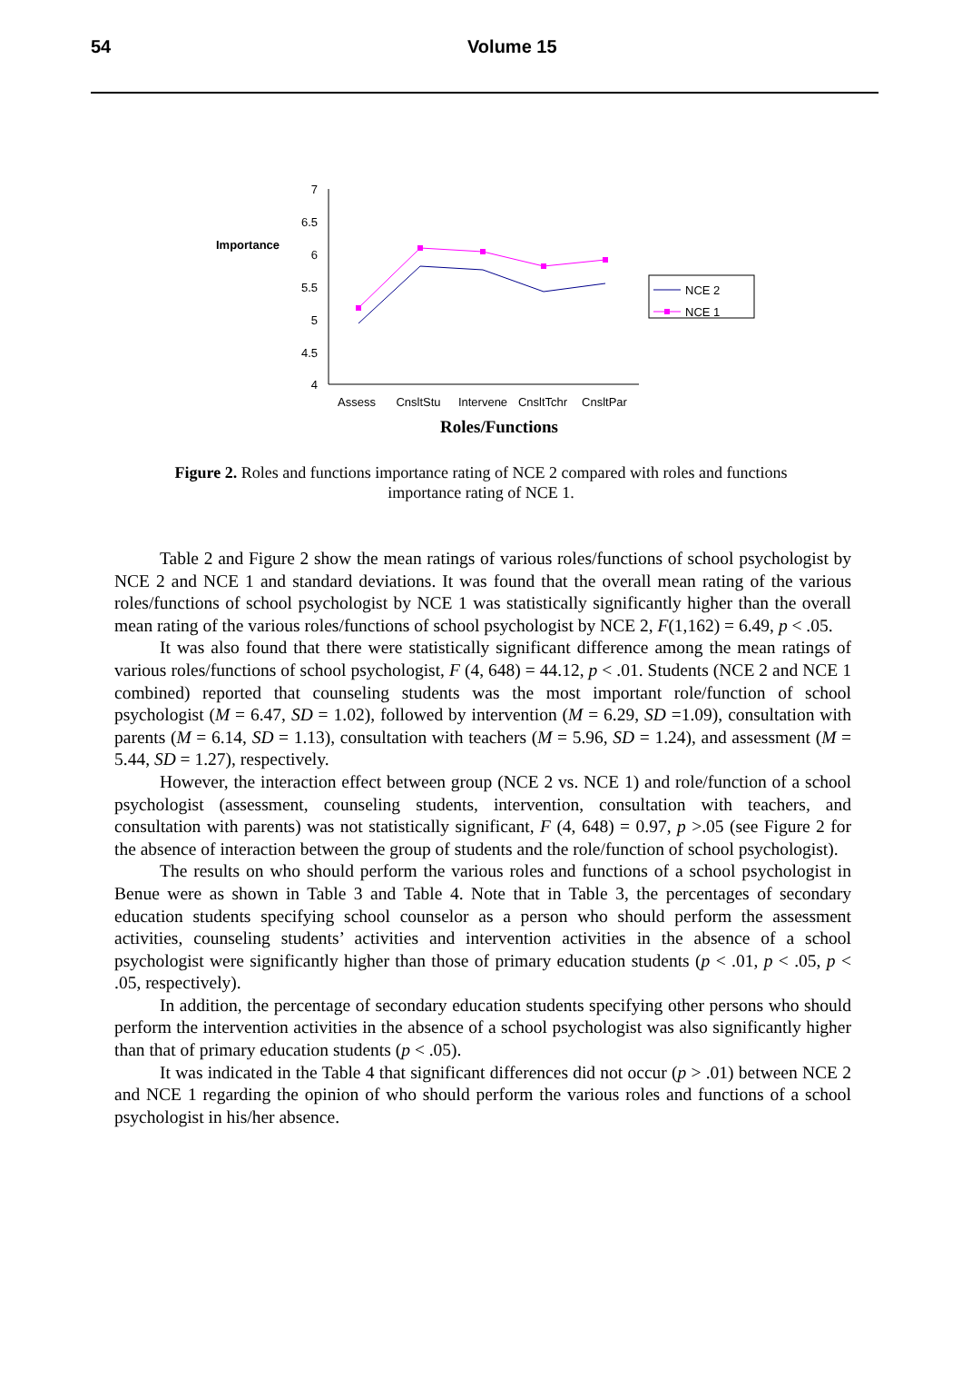54 Volume 15
Importance
7
6.5
6
5.5
5
4.5
4
Assess
CnsltStu
Intervene
CnsltTchr
CnsltPar
Roles/Functions
NCE 2
NCE 1
Figure 2. Roles and functions importance rating of NCE 2 compared with roles and functions importance rating of NCE 1.
Table 2 and Figure 2 show the mean ratings of various roles/functions of school psychologist by NCE 2 and NCE 1 and standard deviations. It was found that the overall mean rating of the various roles/functions of school psychologist by NCE 1 was statistically significantly higher than the overall mean rating of the various roles/functions of school psychologist by NCE 2, F(1,162) = 6.49, p < .05.
It was also found that there were statistically significant difference among the mean ratings of various roles/functions of school psychologist, F (4, 648) = 44.12, p < .01. Students (NCE 2 and NCE 1 combined) reported that counseling students was the most important role/function of school psychologist (M = 6.47, SD = 1.02), followed by intervention (M = 6.29, SD =1.09), consultation with parents (M = 6.14, SD = 1.13), consultation with teachers (M = 5.96, SD = 1.24), and assessment (M = 5.44, SD = 1.27), respectively.
However, the interaction effect between group (NCE 2 vs. NCE 1) and role/function of a school psychologist (assessment, counseling students, intervention, consultation with teachers, and consultation with parents) was not statistically significant, F (4, 648) = 0.97, p >.05 (see Figure 2 for the absence of interaction between the group of students and the role/function of school psychologist).
The results on who should perform the various roles and functions of a school psychologist in Benue were as shown in Table 3 and Table 4. Note that in Table 3, the percentages of secondary education students specifying school counselor as a person who should perform the assessment activities, counseling students’ activities and intervention activities in the absence of a school psychologist were significantly higher than those of primary education students (p < .01, p < .05, p < .05, respectively).
In addition, the percentage of secondary education students specifying other persons who should perform the intervention activities in the absence of a school psychologist was also significantly higher than that of primary education students (p < .05).
It was indicated in the Table 4 that significant differences did not occur (p > .01) between NCE 2 and NCE 1 regarding the opinion of who should perform the various roles and functions of a school psychologist in his/her absence.